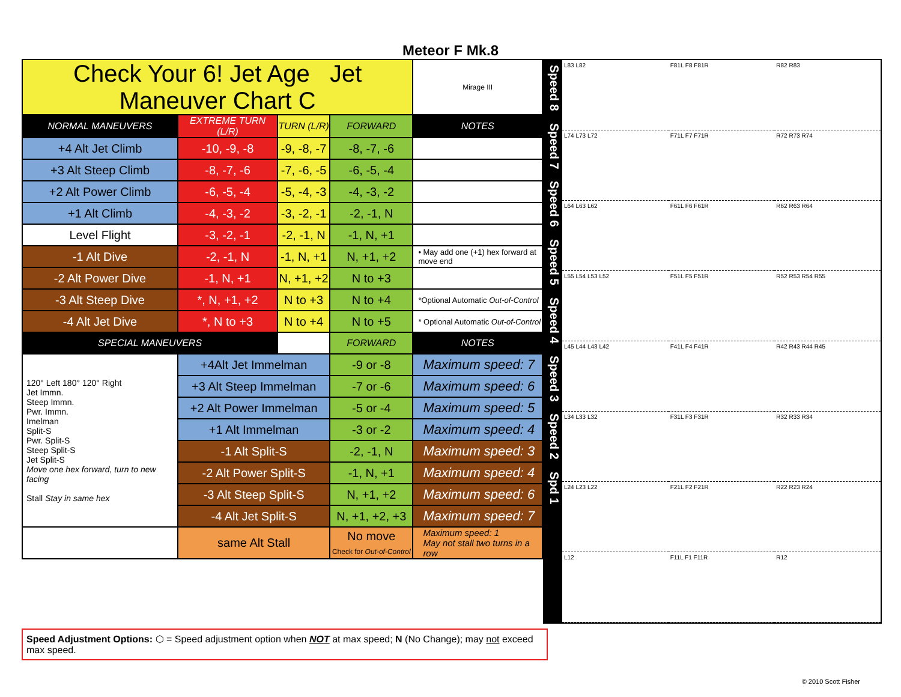Meteor F Mk.8
| Check Your 6! Jet Age Jet Maneuver Chart C | | | | Mirage III |
| NORMAL MANEUVERS | EXTREME TURN (L/R) | TURN (L/R) | FORWARD | NOTES |
| +4 Alt Jet Climb | -10, -9, -8 | -9, -8, -7 | -8, -7, -6 | |
| +3 Alt Steep Climb | -8, -7, -6 | -7, -6, -5 | -6, -5, -4 | |
| +2 Alt Power Climb | -6, -5, -4 | -5, -4, -3 | -4, -3, -2 | |
| +1 Alt Climb | -4, -3, -2 | -3, -2, -1 | -2, -1, N | |
| Level Flight | -3, -2, -1 | -2, -1, N | -1, N, +1 | |
| -1 Alt Dive | -2, -1, N | -1, N, +1 | N, +1, +2 | • May add one (+1) hex forward at move end |
| -2 Alt Power Dive | -1, N, +1 | N, +1, +2 | N to +3 | |
| -3 Alt Steep Dive | *, N, +1, +2 | N to +3 | N to +4 | *Optional Automatic Out-of-Control |
| -4 Alt Jet Dive | *, N to +3 | N to +4 | N to +5 | * Optional Automatic Out-of-Control |
| SPECIAL MANEUVERS | | | FORWARD | NOTES |
| 120° Left 180° 120° Right Jet Immn. Steep Immn. Pwr. Immn. Imelman Split-S Pwr. Split-S Steep Split-S Jet Split-S Move one hex forward, turn to new facing Stall Stay in same hex | +4Alt Jet Immelman | | -9 or -8 | Maximum speed: 7 |
| | +3 Alt Steep Immelman | | -7 or -6 | Maximum speed: 6 |
| | +2 Alt Power Immelman | | -5 or -4 | Maximum speed: 5 |
| | +1 Alt Immelman | | -3 or -2 | Maximum speed: 4 |
| | -1 Alt Split-S | | -2, -1, N | Maximum speed: 3 |
| | -2 Alt Power Split-S | | -1, N, +1 | Maximum speed: 4 |
| | -3 Alt Steep Split-S | | N, +1, +2 | Maximum speed: 6 |
| | -4 Alt Jet Split-S | | N, +1, +2, +3 | Maximum speed: 7 |
| | same Alt Stall | | No move Check for Out-of-Control | Maximum speed: 1 May not stall two turns in a row |
Speed 8
Speed 7
Speed 6
Speed 5
Speed 4
Speed 3
Speed 2
Spd 1
L83 L82
F81L F8 F81R
R82 R83
L74 L73 L72
F71L F7 F71R
R72 R73 R74
L64 L63 L62
F61L F6 F61R
R62 R63 R64
L55 L54 L53 L52
F51L F5 F51R
R52 R53 R54 R55
L45 L44 L43 L42
F41L F4 F41R
R42 R43 R44 R45
L34 L33 L32
F31L F3 F31R
R32 R33 R34
L24 L23 L22
F21L F2 F21R
R22 R23 R24
L12
F11L F1 F11R
R12
Speed Adjustment Options: ⬡ = Speed adjustment option when NOT at max speed; N (No Change); may not exceed max speed.
© 2010 Scott Fisher